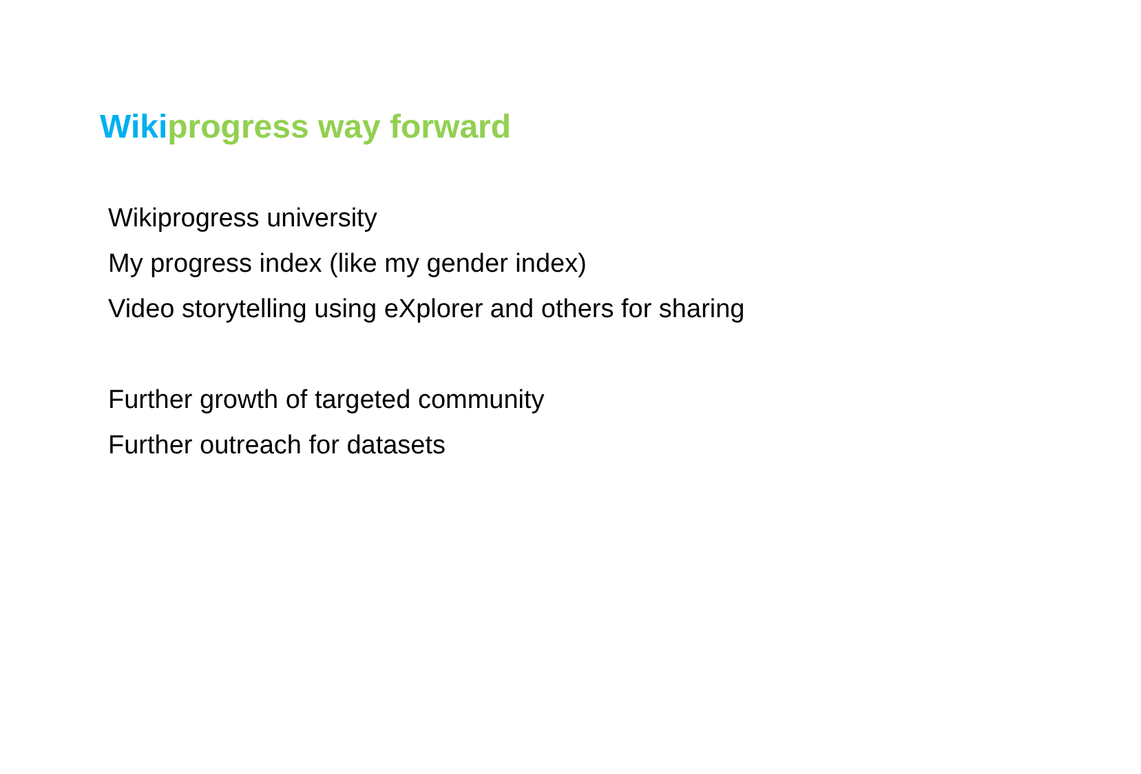Wikiprogress way forward
Wikiprogress university
My progress index (like my gender index)
Video storytelling using eXplorer and others for sharing
Further growth of targeted community
Further outreach for datasets